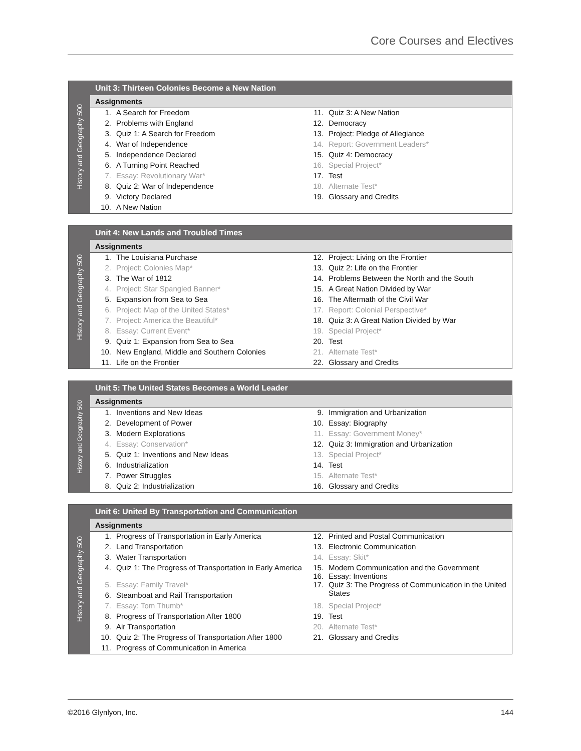Core Courses and Electives
History and Geography 500
Unit 3: Thirteen Colonies Become a New Nation
Assignments
| 1. | A Search for Freedom | 11. | Quiz 3: A New Nation |
| 2. | Problems with England | 12. | Democracy |
| 3. | Quiz 1: A Search for Freedom | 13. | Project: Pledge of Allegiance |
| 4. | War of Independence | 14. | Report: Government Leaders* |
| 5. | Independence Declared | 15. | Quiz 4: Democracy |
| 6. | A Turning Point Reached | 16. | Special Project* |
| 7. | Essay: Revolutionary War* | 17. | Test |
| 8. | Quiz 2: War of Independence | 18. | Alternate Test* |
| 9. | Victory Declared | 19. | Glossary and Credits |
| 10. | A New Nation | | |
History and Geography 500
Unit 4: New Lands and Troubled Times
Assignments
| 1. | The Louisiana Purchase | 12. | Project: Living on the Frontier |
| 2. | Project: Colonies Map* | 13. | Quiz 2: Life on the Frontier |
| 3. | The War of 1812 | 14. | Problems Between the North and the South |
| 4. | Project: Star Spangled Banner* | 15. | A Great Nation Divided by War |
| 5. | Expansion from Sea to Sea | 16. | The Aftermath of the Civil War |
| 6. | Project: Map of the United States* | 17. | Report: Colonial Perspective* |
| 7. | Project: America the Beautiful* | 18. | Quiz 3: A Great Nation Divided by War |
| 8. | Essay: Current Event* | 19. | Special Project* |
| 9. | Quiz 1: Expansion from Sea to Sea | 20. | Test |
| 10. | New England, Middle and Southern Colonies | 21. | Alternate Test* |
| 11. | Life on the Frontier | 22. | Glossary and Credits |
History and Geography 500
Unit 5: The United States Becomes a World Leader
Assignments
| 1. | Inventions and New Ideas | 9. | Immigration and Urbanization |
| 2. | Development of Power | 10. | Essay: Biography |
| 3. | Modern Explorations | 11. | Essay: Government Money* |
| 4. | Essay: Conservation* | 12. | Quiz 3: Immigration and Urbanization |
| 5. | Quiz 1: Inventions and New Ideas | 13. | Special Project* |
| 6. | Industrialization | 14. | Test |
| 7. | Power Struggles | 15. | Alternate Test* |
| 8. | Quiz 2: Industrialization | 16. | Glossary and Credits |
History and Geography 500
Unit 6: United By Transportation and Communication
Assignments
| 1. | Progress of Transportation in Early America | 12. | Printed and Postal Communication |
| 2. | Land Transportation | 13. | Electronic Communication |
| 3. | Water Transportation | 14. | Essay: Skit* |
| 4. | Quiz 1: The Progress of Transportation in Early America | 15. 16. | Modern Communication and the Government Essay: Inventions |
| 5. | Essay: Family Travel* | 17. | Quiz 3: The Progress of Communication in the United States |
| 6. | Steamboat and Rail Transportation | | |
| 7. | Essay: Tom Thumb* | 18. | Special Project* |
| 8. | Progress of Transportation After 1800 | 19. | Test |
| 9. | Air Transportation | 20. | Alternate Test* |
| 10. | Quiz 2: The Progress of Transportation After 1800 | 21. | Glossary and Credits |
| 11. | Progress of Communication in America | | |
©2016 Glynlyon, Inc. 144